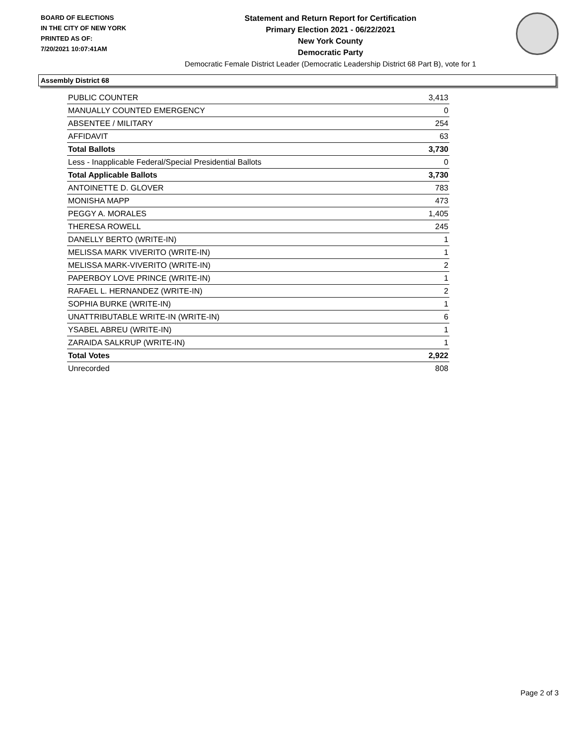BOARD OF ELECTIONS
IN THE CITY OF NEW YORK
PRINTED AS OF:
7/20/2021 10:07:41AM
Statement and Return Report for Certification
Primary Election 2021 - 06/22/2021
New York County
Democratic Party
Democratic Female District Leader (Democratic Leadership District 68 Part B), vote for 1
Assembly District 68
| PUBLIC COUNTER | 3,413 |
| MANUALLY COUNTED EMERGENCY | 0 |
| ABSENTEE / MILITARY | 254 |
| AFFIDAVIT | 63 |
| Total Ballots | 3,730 |
| Less - Inapplicable Federal/Special Presidential Ballots | 0 |
| Total Applicable Ballots | 3,730 |
| ANTOINETTE D. GLOVER | 783 |
| MONISHA MAPP | 473 |
| PEGGY A. MORALES | 1,405 |
| THERESA ROWELL | 245 |
| DANELLY BERTO (WRITE-IN) | 1 |
| MELISSA MARK VIVERITO (WRITE-IN) | 1 |
| MELISSA MARK-VIVERITO (WRITE-IN) | 2 |
| PAPERBOY LOVE PRINCE (WRITE-IN) | 1 |
| RAFAEL L. HERNANDEZ (WRITE-IN) | 2 |
| SOPHIA BURKE (WRITE-IN) | 1 |
| UNATTRIBUTABLE WRITE-IN (WRITE-IN) | 6 |
| YSABEL ABREU (WRITE-IN) | 1 |
| ZARAIDA SALKRUP (WRITE-IN) | 1 |
| Total Votes | 2,922 |
| Unrecorded | 808 |
Page 2 of 3